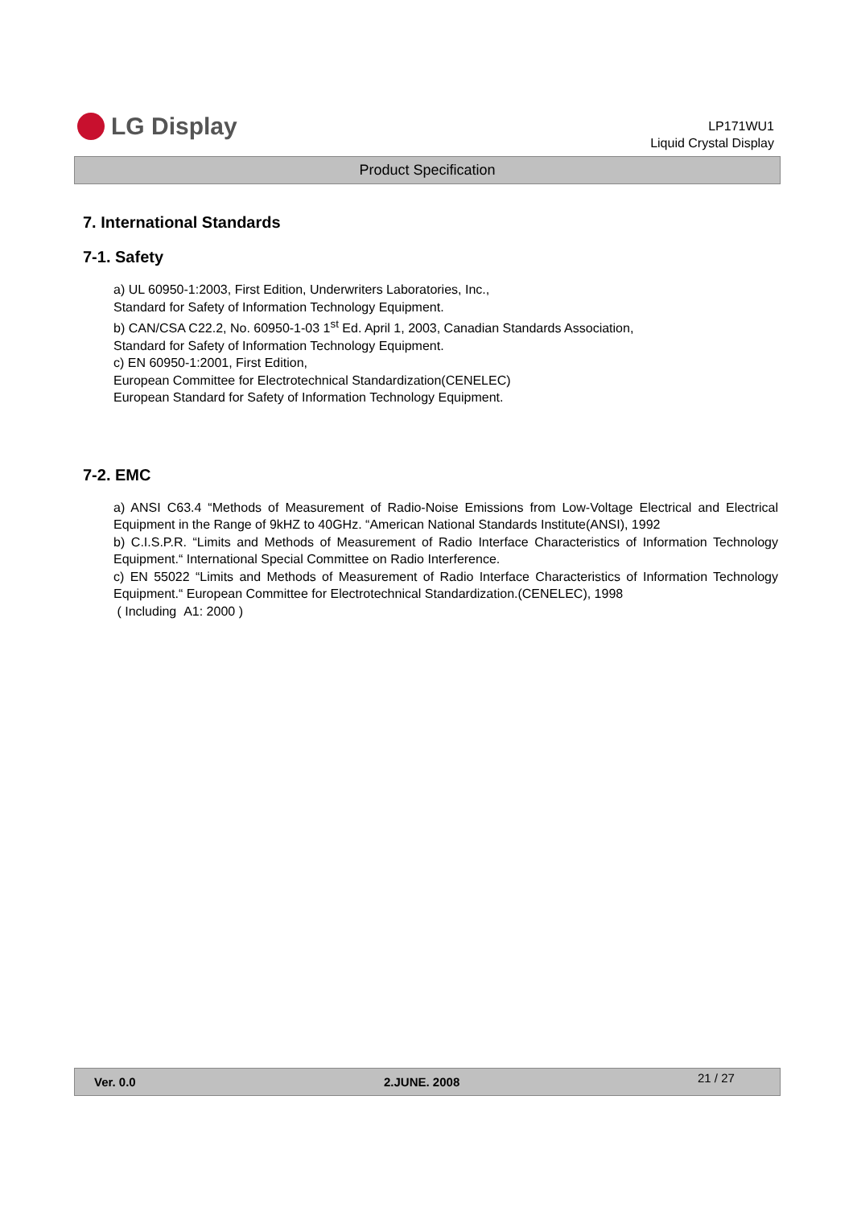LG Display
LP171WU1
Liquid Crystal Display
Product Specification
7. International Standards
7-1. Safety
a) UL 60950-1:2003, First Edition, Underwriters Laboratories, Inc.,
Standard for Safety of Information Technology Equipment.
b) CAN/CSA C22.2, No. 60950-1-03 1<sup>st</sup> Ed. April 1, 2003, Canadian Standards Association,
Standard for Safety of Information Technology Equipment.
c) EN 60950-1:2001, First Edition,
European Committee for Electrotechnical Standardization(CENELEC)
European Standard for Safety of Information Technology Equipment.
7-2. EMC
a) ANSI C63.4 “Methods of Measurement of Radio-Noise Emissions from Low-Voltage Electrical and Electrical Equipment in the Range of 9kHZ to 40GHz. “American National Standards Institute(ANSI), 1992
b) C.I.S.P.R. “Limits and Methods of Measurement of Radio Interface Characteristics of Information Technology Equipment.“ International Special Committee on Radio Interference.
c) EN 55022 “Limits and Methods of Measurement of Radio Interface Characteristics of Information Technology Equipment.“ European Committee for Electrotechnical Standardization.(CENELEC), 1998
( Including A1: 2000 )
Ver. 0.0 2.JUNE. 2008 21 / 27